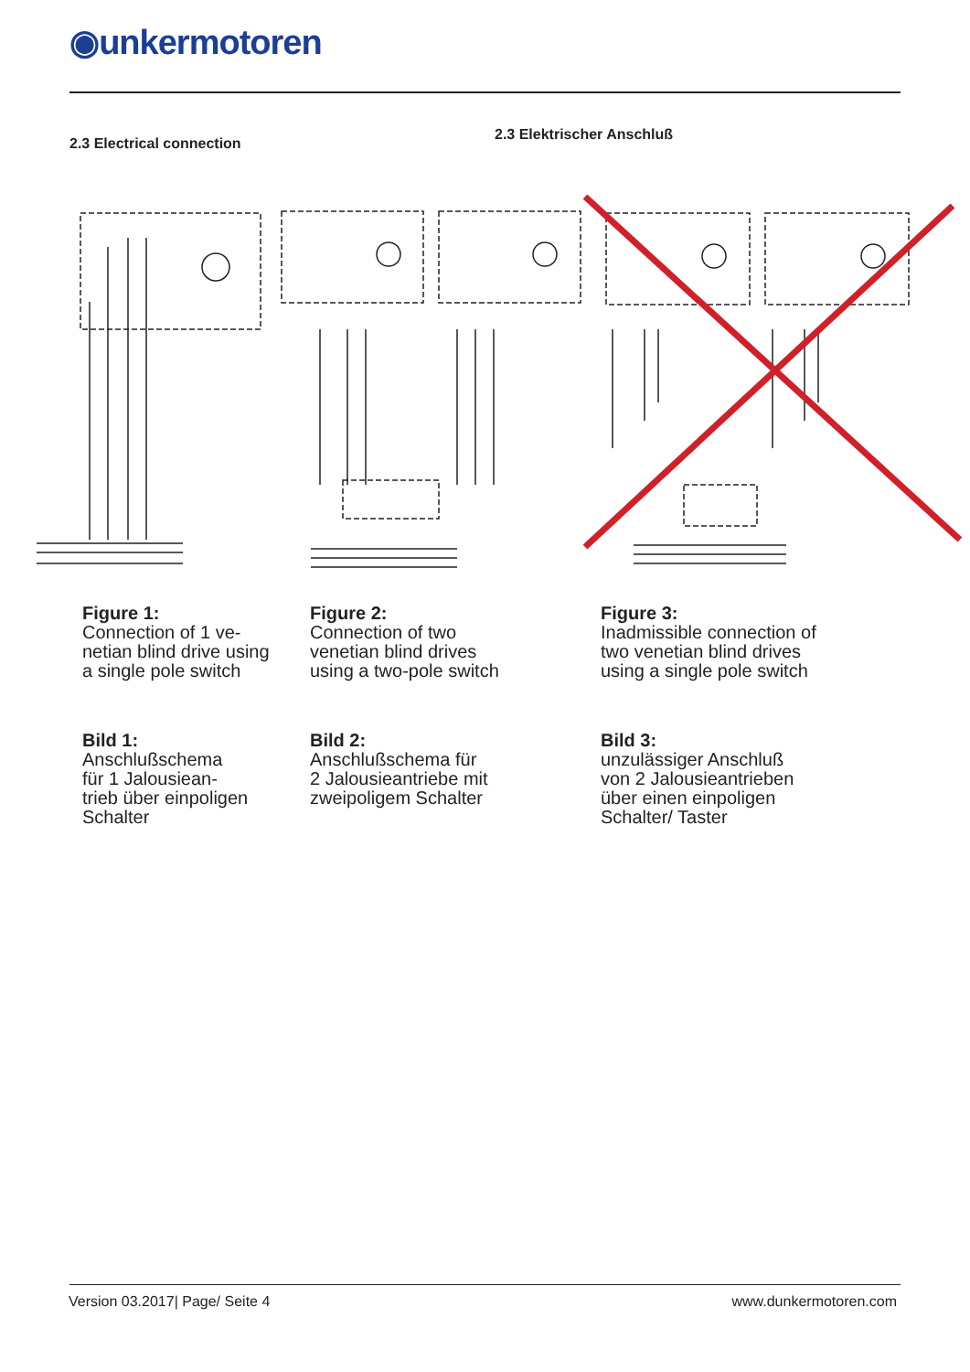◉unkermotoren
2.3 Electrical connection
2.3 Elektrischer Anschluß
Figure 1:
Connection of 1 ve-
netian blind drive using
a single pole switch
Figure 2:
Connection of two
venetian blind drives
using a two-pole switch
Figure 3:
Inadmissible connection of
two venetian blind drives
using a single pole switch
Bild 1:
Anschlußschema
für 1 Jalousiean-
trieb über einpoligen
Schalter
Bild 2:
Anschlußschema für
2 Jalousieantriebe mit
zweipoligem Schalter
Bild 3:
unzulässiger Anschluß
von 2 Jalousieantrieben
über einen einpoligen
Schalter/ Taster
Version 03.2017| Page/ Seite 4 www.dunkermotoren.com